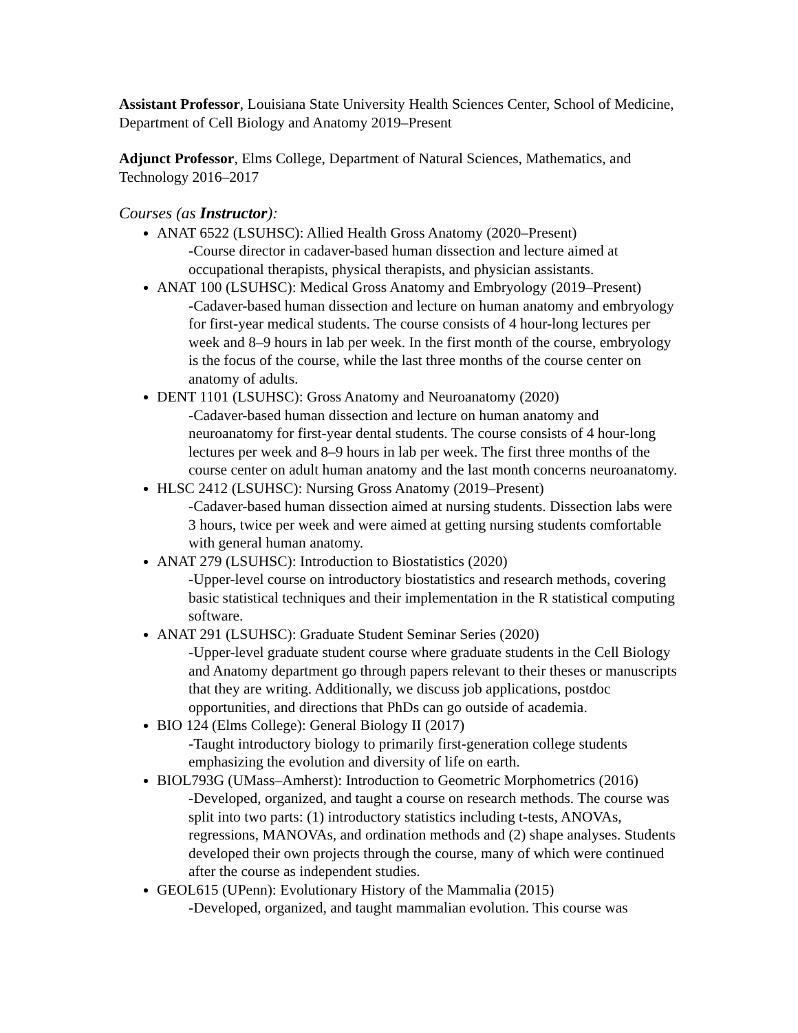Assistant Professor, Louisiana State University Health Sciences Center, School of Medicine, Department of Cell Biology and Anatomy 2019–Present
Adjunct Professor, Elms College, Department of Natural Sciences, Mathematics, and Technology 2016–2017
Courses (as Instructor):
ANAT 6522 (LSUHSC): Allied Health Gross Anatomy (2020–Present)
-Course director in cadaver-based human dissection and lecture aimed at occupational therapists, physical therapists, and physician assistants.
ANAT 100 (LSUHSC): Medical Gross Anatomy and Embryology (2019–Present)
-Cadaver-based human dissection and lecture on human anatomy and embryology for first-year medical students. The course consists of 4 hour-long lectures per week and 8–9 hours in lab per week. In the first month of the course, embryology is the focus of the course, while the last three months of the course center on anatomy of adults.
DENT 1101 (LSUHSC): Gross Anatomy and Neuroanatomy (2020)
-Cadaver-based human dissection and lecture on human anatomy and neuroanatomy for first-year dental students. The course consists of 4 hour-long lectures per week and 8–9 hours in lab per week. The first three months of the course center on adult human anatomy and the last month concerns neuroanatomy.
HLSC 2412 (LSUHSC): Nursing Gross Anatomy (2019–Present)
-Cadaver-based human dissection aimed at nursing students. Dissection labs were 3 hours, twice per week and were aimed at getting nursing students comfortable with general human anatomy.
ANAT 279 (LSUHSC): Introduction to Biostatistics (2020)
-Upper-level course on introductory biostatistics and research methods, covering basic statistical techniques and their implementation in the R statistical computing software.
ANAT 291 (LSUHSC): Graduate Student Seminar Series (2020)
-Upper-level graduate student course where graduate students in the Cell Biology and Anatomy department go through papers relevant to their theses or manuscripts that they are writing. Additionally, we discuss job applications, postdoc opportunities, and directions that PhDs can go outside of academia.
BIO 124 (Elms College): General Biology II (2017)
-Taught introductory biology to primarily first-generation college students emphasizing the evolution and diversity of life on earth.
BIOL793G (UMass–Amherst): Introduction to Geometric Morphometrics (2016)
-Developed, organized, and taught a course on research methods. The course was split into two parts: (1) introductory statistics including t-tests, ANOVAs, regressions, MANOVAs, and ordination methods and (2) shape analyses. Students developed their own projects through the course, many of which were continued after the course as independent studies.
GEOL615 (UPenn): Evolutionary History of the Mammalia (2015)
-Developed, organized, and taught mammalian evolution. This course was